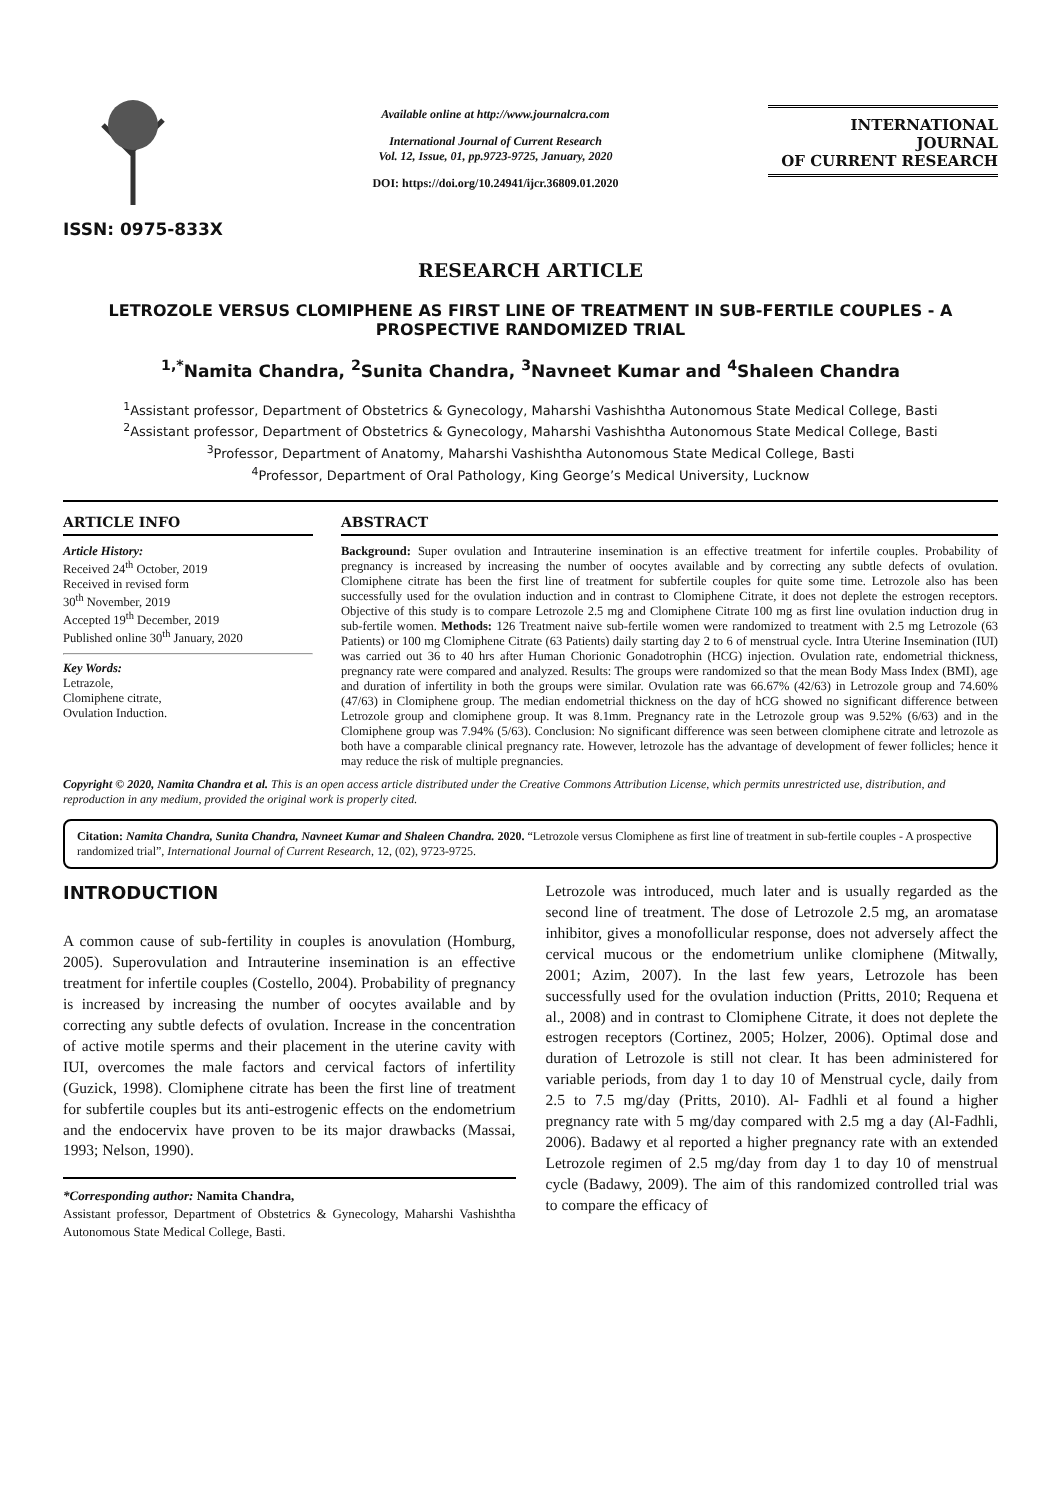ISSN: 0975-833X
Available online at http://www.journalcra.com
International Journal of Current Research
Vol. 12, Issue, 01, pp.9723-9725, January, 2020
DOI: https://doi.org/10.24941/ijcr.36809.01.2020
INTERNATIONAL JOURNAL
OF CURRENT RESEARCH
RESEARCH ARTICLE
LETROZOLE VERSUS CLOMIPHENE AS FIRST LINE OF TREATMENT IN SUB-FERTILE COUPLES - A PROSPECTIVE RANDOMIZED TRIAL
<sup>1,*</sup>Namita Chandra, <sup>2</sup>Sunita Chandra, <sup>3</sup>Navneet Kumar and <sup>4</sup>Shaleen Chandra
<sup>1</sup> Assistant professor, Department of Obstetrics & Gynecology, Maharshi Vashishtha Autonomous State Medical College, Basti
<sup>2</sup> Assistant professor, Department of Obstetrics & Gynecology, Maharshi Vashishtha Autonomous State Medical College, Basti
<sup>3</sup> Professor, Department of Anatomy, Maharshi Vashishtha Autonomous State Medical College, Basti
<sup>4</sup> Professor, Department of Oral Pathology, King George’s Medical University, Lucknow
ARTICLE INFO
Article History:
Received 24<sup>th</sup> October, 2019
Received in revised form
30<sup>th</sup> November, 2019
Accepted 19<sup>th</sup> December, 2019
Published online 30<sup>th</sup> January, 2020
Key Words:
Letrazole,
Clomiphene citrate,
Ovulation Induction.
ABSTRACT
Background: Super ovulation and Intrauterine insemination is an effective treatment for infertile couples. Probability of pregnancy is increased by increasing the number of oocytes available and by correcting any subtle defects of ovulation. Clomiphene citrate has been the first line of treatment for subfertile couples for quite some time. Letrozole also has been successfully used for the ovulation induction and in contrast to Clomiphene Citrate, it does not deplete the estrogen receptors. Objective of this study is to compare Letrozole 2.5 mg and Clomiphene Citrate 100 mg as first line ovulation induction drug in sub-fertile women. Methods: 126 Treatment naive sub-fertile women were randomized to treatment with 2.5 mg Letrozole (63 Patients) or 100 mg Clomiphene Citrate (63 Patients) daily starting day 2 to 6 of menstrual cycle. Intra Uterine Insemination (IUI) was carried out 36 to 40 hrs after Human Chorionic Gonadotrophin (HCG) injection. Ovulation rate, endometrial thickness, pregnancy rate were compared and analyzed. Results: The groups were randomized so that the mean Body Mass Index (BMI), age and duration of infertility in both the groups were similar. Ovulation rate was 66.67% (42/63) in Letrozole group and 74.60% (47/63) in Clomiphene group. The median endometrial thickness on the day of hCG showed no significant difference between Letrozole group and clomiphene group. It was 8.1mm. Pregnancy rate in the Letrozole group was 9.52% (6/63) and in the Clomiphene group was 7.94% (5/63). Conclusion: No significant difference was seen between clomiphene citrate and letrozole as both have a comparable clinical pregnancy rate. However, letrozole has the advantage of development of fewer follicles; hence it may reduce the risk of multiple pregnancies.
Copyright © 2020, Namita Chandra et al. This is an open access article distributed under the Creative Commons Attribution License, which permits unrestricted use, distribution, and reproduction in any medium, provided the original work is properly cited.
Citation: Namita Chandra, Sunita Chandra, Navneet Kumar and Shaleen Chandra. 2020. “Letrozole versus Clomiphene as first line of treatment in sub-fertile couples - A prospective randomized trial”, International Journal of Current Research, 12, (02), 9723-9725.
INTRODUCTION
A common cause of sub-fertility in couples is anovulation (Homburg, 2005). Superovulation and Intrauterine insemination is an effective treatment for infertile couples (Costello, 2004). Probability of pregnancy is increased by increasing the number of oocytes available and by correcting any subtle defects of ovulation. Increase in the concentration of active motile sperms and their placement in the uterine cavity with IUI, overcomes the male factors and cervical factors of infertility (Guzick, 1998). Clomiphene citrate has been the first line of treatment for subfertile couples but its anti-estrogenic effects on the endometrium and the endocervix have proven to be its major drawbacks (Massai, 1993; Nelson, 1990).
*Corresponding author: Namita Chandra,
Assistant professor, Department of Obstetrics & Gynecology, Maharshi Vashishtha Autonomous State Medical College, Basti.
Letrozole was introduced, much later and is usually regarded as the second line of treatment. The dose of Letrozole 2.5 mg, an aromatase inhibitor, gives a monofollicular response, does not adversely affect the cervical mucous or the endometrium unlike clomiphene (Mitwally, 2001; Azim, 2007). In the last few years, Letrozole has been successfully used for the ovulation induction (Pritts, 2010; Requena et al., 2008) and in contrast to Clomiphene Citrate, it does not deplete the estrogen receptors (Cortinez, 2005; Holzer, 2006). Optimal dose and duration of Letrozole is still not clear. It has been administered for variable periods, from day 1 to day 10 of Menstrual cycle, daily from 2.5 to 7.5 mg/day (Pritts, 2010). Al- Fadhli et al found a higher pregnancy rate with 5 mg/day compared with 2.5 mg a day (Al-Fadhli, 2006). Badawy et al reported a higher pregnancy rate with an extended Letrozole regimen of 2.5 mg/day from day 1 to day 10 of menstrual cycle (Badawy, 2009). The aim of this randomized controlled trial was to compare the efficacy of